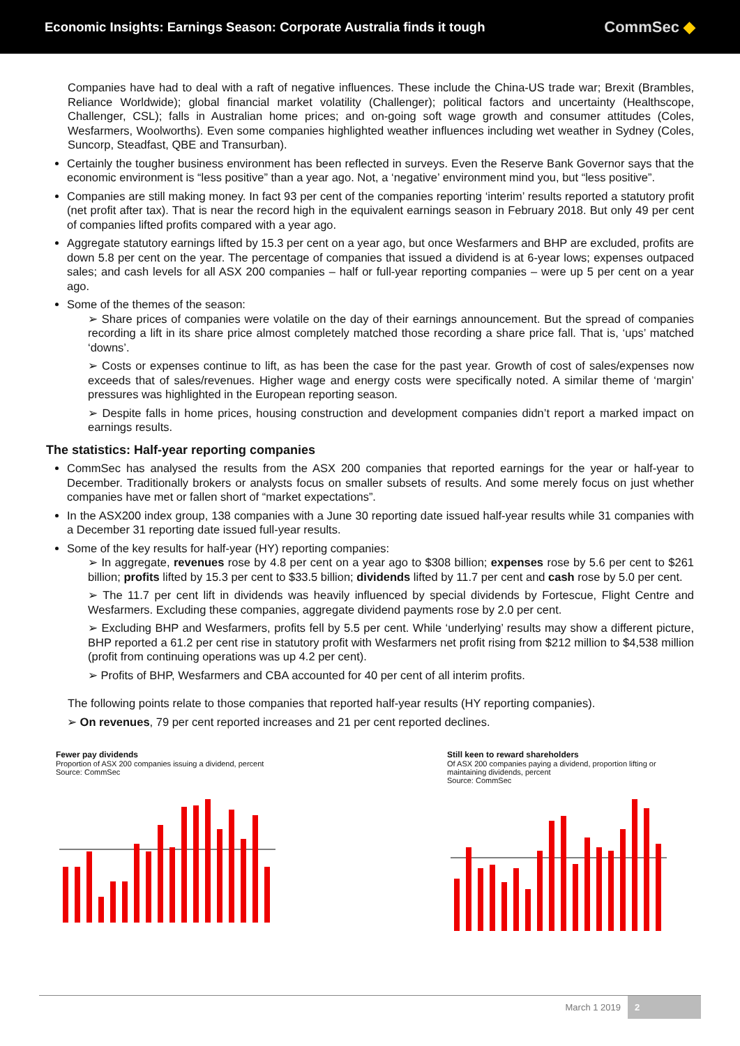Economic Insights: Earnings Season: Corporate Australia finds it tough
CommSec ◆
Companies have had to deal with a raft of negative influences. These include the China-US trade war; Brexit (Brambles, Reliance Worldwide); global financial market volatility (Challenger); political factors and uncertainty (Healthscope, Challenger, CSL); falls in Australian home prices; and on-going soft wage growth and consumer attitudes (Coles, Wesfarmers, Woolworths). Even some companies highlighted weather influences including wet weather in Sydney (Coles, Suncorp, Steadfast, QBE and Transurban).
Certainly the tougher business environment has been reflected in surveys. Even the Reserve Bank Governor says that the economic environment is “less positive” than a year ago. Not, a ‘negative’ environment mind you, but “less positive”.
Companies are still making money. In fact 93 per cent of the companies reporting ‘interim’ results reported a statutory profit (net profit after tax). That is near the record high in the equivalent earnings season in February 2018. But only 49 per cent of companies lifted profits compared with a year ago.
Aggregate statutory earnings lifted by 15.3 per cent on a year ago, but once Wesfarmers and BHP are excluded, profits are down 5.8 per cent on the year. The percentage of companies that issued a dividend is at 6-year lows; expenses outpaced sales; and cash levels for all ASX 200 companies – half or full-year reporting companies – were up 5 per cent on a year ago.
Some of the themes of the season:
➢ Share prices of companies were volatile on the day of their earnings announcement. But the spread of companies recording a lift in its share price almost completely matched those recording a share price fall. That is, ‘ups’ matched ‘downs’.
➢ Costs or expenses continue to lift, as has been the case for the past year. Growth of cost of sales/expenses now exceeds that of sales/revenues. Higher wage and energy costs were specifically noted. A similar theme of ‘margin’ pressures was highlighted in the European reporting season.
➢ Despite falls in home prices, housing construction and development companies didn’t report a marked impact on earnings results.
The statistics: Half-year reporting companies
CommSec has analysed the results from the ASX 200 companies that reported earnings for the year or half-year to December. Traditionally brokers or analysts focus on smaller subsets of results. And some merely focus on just whether companies have met or fallen short of “market expectations”.
In the ASX200 index group, 138 companies with a June 30 reporting date issued half-year results while 31 companies with a December 31 reporting date issued full-year results.
Some of the key results for half-year (HY) reporting companies:
➢ In aggregate, revenues rose by 4.8 per cent on a year ago to $308 billion; expenses rose by 5.6 per cent to $261 billion; profits lifted by 15.3 per cent to $33.5 billion; dividends lifted by 11.7 per cent and cash rose by 5.0 per cent.
➢ The 11.7 per cent lift in dividends was heavily influenced by special dividends by Fortescue, Flight Centre and Wesfarmers. Excluding these companies, aggregate dividend payments rose by 2.0 per cent.
➢ Excluding BHP and Wesfarmers, profits fell by 5.5 per cent. While ‘underlying’ results may show a different picture, BHP reported a 61.2 per cent rise in statutory profit with Wesfarmers net profit rising from $212 million to $4,538 million (profit from continuing operations was up 4.2 per cent).
➢ Profits of BHP, Wesfarmers and CBA accounted for 40 per cent of all interim profits.
The following points relate to those companies that reported half-year results (HY reporting companies).
➢ On revenues, 79 per cent reported increases and 21 per cent reported declines.
Fewer pay dividends
Proportion of ASX 200 companies issuing a dividend, percent
Source: CommSec
Still keen to reward shareholders
Of ASX 200 companies paying a dividend, proportion lifting or maintaining dividends, percent
Source: CommSec
March 1 2019 2